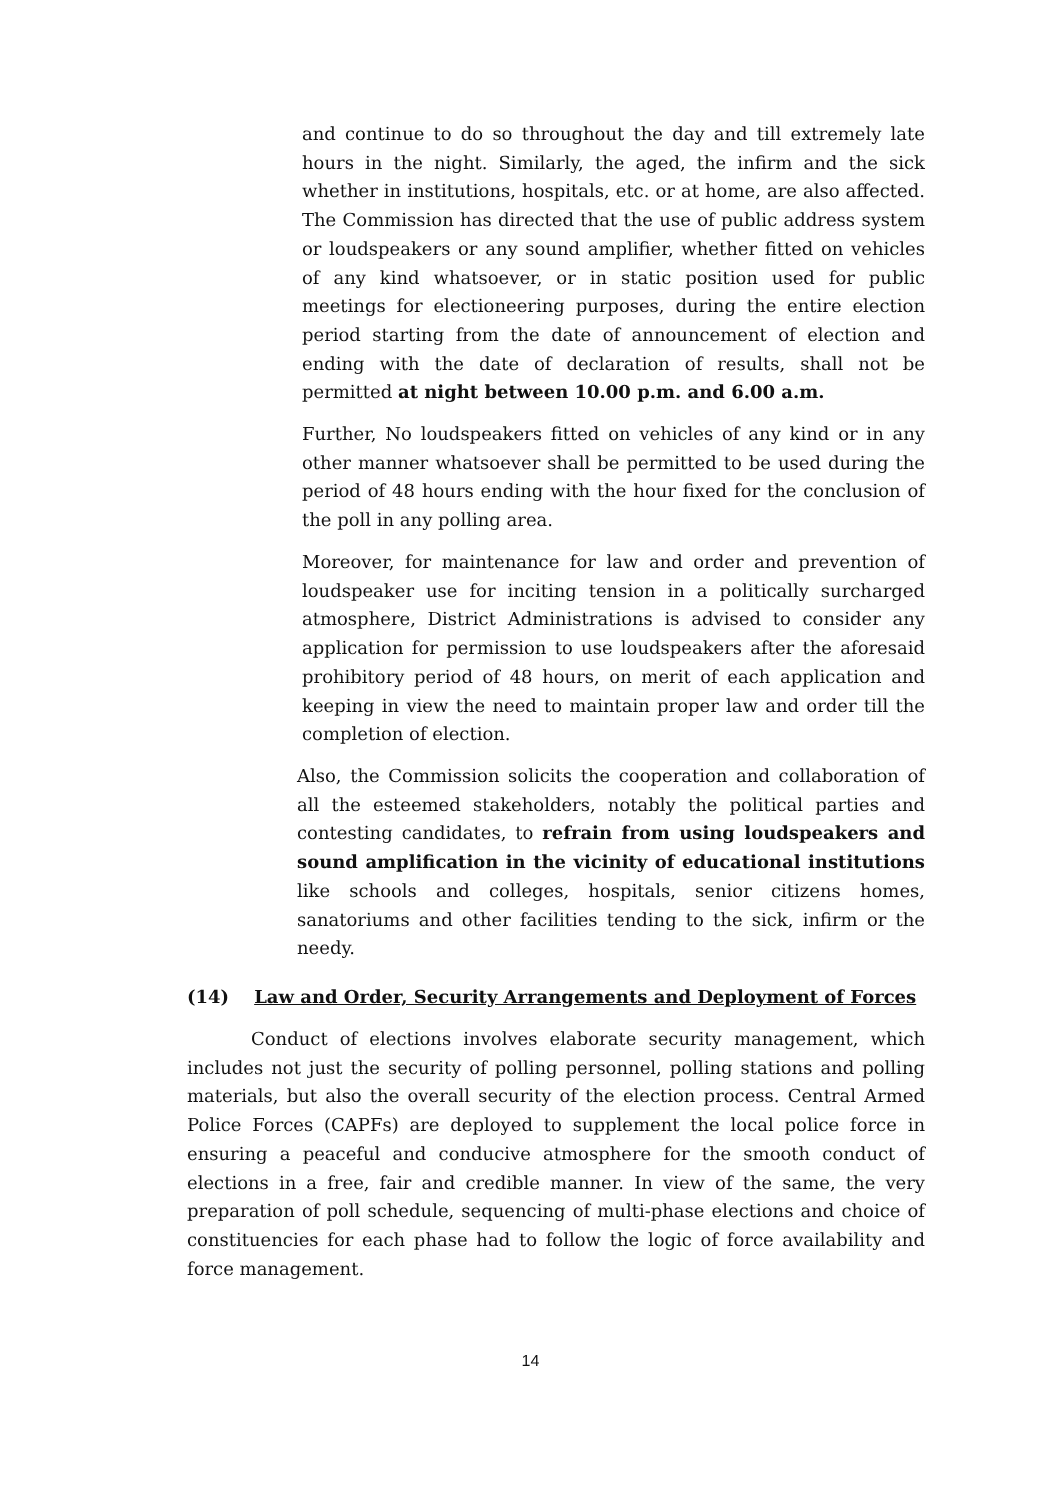and continue to do so throughout the day and till extremely late hours in the night. Similarly, the aged, the infirm and the sick whether in institutions, hospitals, etc. or at home, are also affected. The Commission has directed that the use of public address system or loudspeakers or any sound amplifier, whether fitted on vehicles of any kind whatsoever, or in static position used for public meetings for electioneering purposes, during the entire election period starting from the date of announcement of election and ending with the date of declaration of results, shall not be permitted at night between 10.00 p.m. and 6.00 a.m.
Further, No loudspeakers fitted on vehicles of any kind or in any other manner whatsoever shall be permitted to be used during the period of 48 hours ending with the hour fixed for the conclusion of the poll in any polling area.
Moreover, for maintenance for law and order and prevention of loudspeaker use for inciting tension in a politically surcharged atmosphere, District Administrations is advised to consider any application for permission to use loudspeakers after the aforesaid prohibitory period of 48 hours, on merit of each application and keeping in view the need to maintain proper law and order till the completion of election.
Also, the Commission solicits the cooperation and collaboration of all the esteemed stakeholders, notably the political parties and contesting candidates, to refrain from using loudspeakers and sound amplification in the vicinity of educational institutions like schools and colleges, hospitals, senior citizens homes, sanatoriums and other facilities tending to the sick, infirm or the needy.
(14) Law and Order, Security Arrangements and Deployment of Forces
Conduct of elections involves elaborate security management, which includes not just the security of polling personnel, polling stations and polling materials, but also the overall security of the election process. Central Armed Police Forces (CAPFs) are deployed to supplement the local police force in ensuring a peaceful and conducive atmosphere for the smooth conduct of elections in a free, fair and credible manner. In view of the same, the very preparation of poll schedule, sequencing of multi-phase elections and choice of constituencies for each phase had to follow the logic of force availability and force management.
14